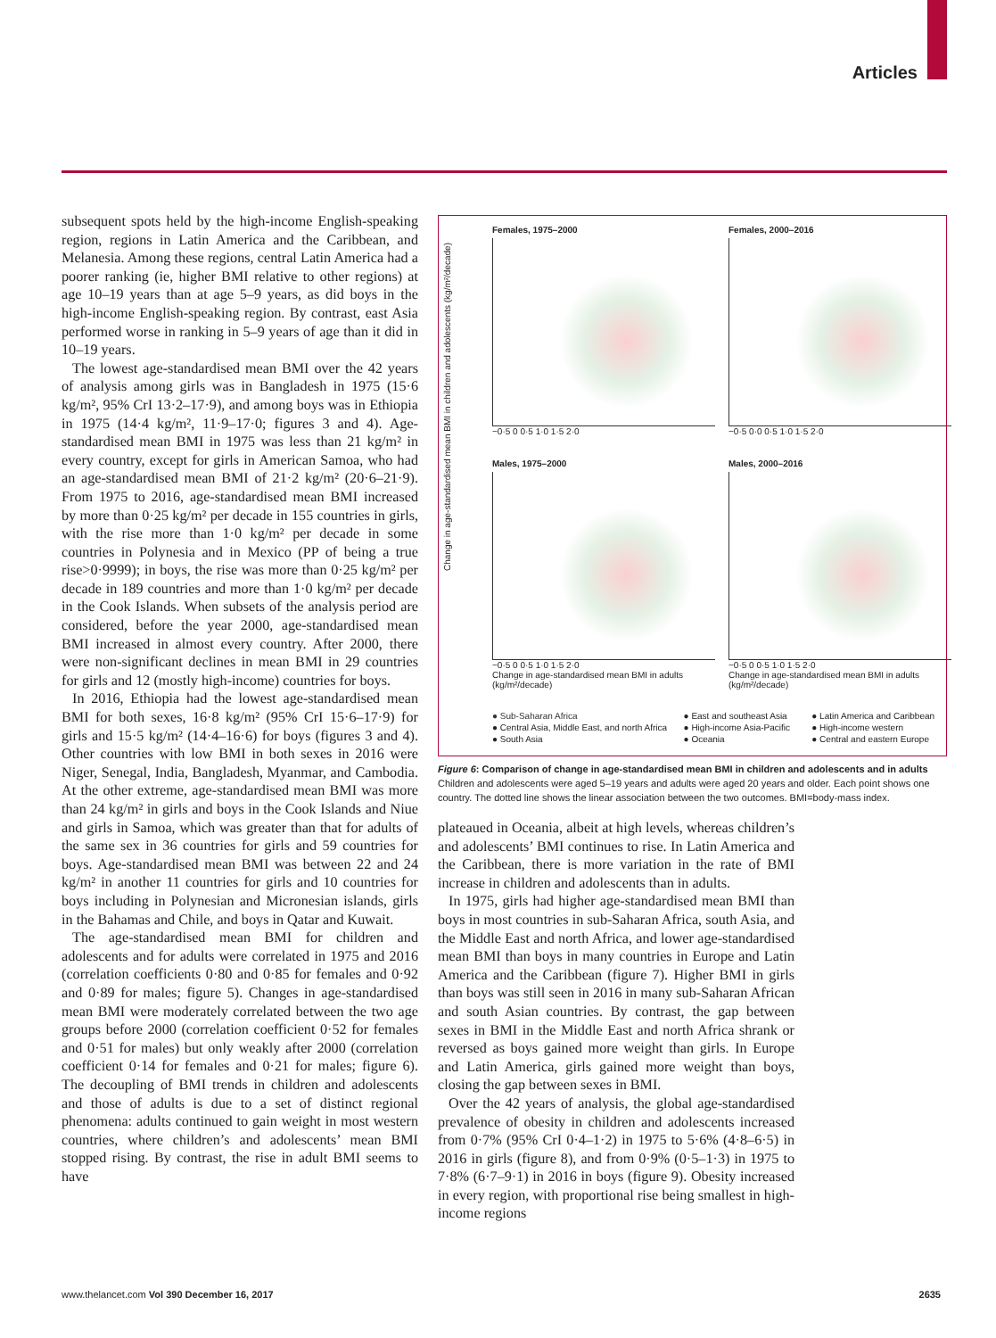Articles
subsequent spots held by the high-income English-speaking region, regions in Latin America and the Caribbean, and Melanesia. Among these regions, central Latin America had a poorer ranking (ie, higher BMI relative to other regions) at age 10–19 years than at age 5–9 years, as did boys in the high-income English-speaking region. By contrast, east Asia performed worse in ranking in 5–9 years of age than it did in 10–19 years.
The lowest age-standardised mean BMI over the 42 years of analysis among girls was in Bangladesh in 1975 (15·6 kg/m², 95% CrI 13·2–17·9), and among boys was in Ethiopia in 1975 (14·4 kg/m², 11·9–17·0; figures 3 and 4). Age-standardised mean BMI in 1975 was less than 21 kg/m² in every country, except for girls in American Samoa, who had an age-standardised mean BMI of 21·2 kg/m² (20·6–21·9). From 1975 to 2016, age-standardised mean BMI increased by more than 0·25 kg/m² per decade in 155 countries in girls, with the rise more than 1·0 kg/m² per decade in some countries in Polynesia and in Mexico (PP of being a true rise>0·9999); in boys, the rise was more than 0·25 kg/m² per decade in 189 countries and more than 1·0 kg/m² per decade in the Cook Islands. When subsets of the analysis period are considered, before the year 2000, age-standardised mean BMI increased in almost every country. After 2000, there were non-significant declines in mean BMI in 29 countries for girls and 12 (mostly high-income) countries for boys.
In 2016, Ethiopia had the lowest age-standardised mean BMI for both sexes, 16·8 kg/m² (95% CrI 15·6–17·9) for girls and 15·5 kg/m² (14·4–16·6) for boys (figures 3 and 4). Other countries with low BMI in both sexes in 2016 were Niger, Senegal, India, Bangladesh, Myanmar, and Cambodia. At the other extreme, age-standardised mean BMI was more than 24 kg/m² in girls and boys in the Cook Islands and Niue and girls in Samoa, which was greater than that for adults of the same sex in 36 countries for girls and 59 countries for boys. Age-standardised mean BMI was between 22 and 24 kg/m² in another 11 countries for girls and 10 countries for boys including in Polynesian and Micronesian islands, girls in the Bahamas and Chile, and boys in Qatar and Kuwait.
The age-standardised mean BMI for children and adolescents and for adults were correlated in 1975 and 2016 (correlation coefficients 0·80 and 0·85 for females and 0·92 and 0·89 for males; figure 5). Changes in age-standardised mean BMI were moderately correlated between the two age groups before 2000 (correlation coefficient 0·52 for females and 0·51 for males) but only weakly after 2000 (correlation coefficient 0·14 for females and 0·21 for males; figure 6). The decoupling of BMI trends in children and adolescents and those of adults is due to a set of distinct regional phenomena: adults continued to gain weight in most western countries, where children’s and adolescents’ mean BMI stopped rising. By contrast, the rise in adult BMI seems to have
Females, 1975–2000
−0·5 0 0·5 1·0 1·5 2·0
Females, 2000–2016
−0·5 0·0 0·5 1·0 1·5 2·0
Males, 1975–2000
−0·5 0 0·5 1·0 1·5 2·0
Change in age-standardised mean BMI in adults (kg/m²/decade)
Males, 2000–2016
−0·5 0 0·5 1·0 1·5 2·0
Change in age-standardised mean BMI in adults (kg/m²/decade)
Change in age-standardised mean BMI in children and adolescents (kg/m²/decade)
● Sub-Saharan Africa ● East and southeast Asia ● Latin America and Caribbean ● Central Asia, Middle East, and north Africa ● High-income Asia-Pacific ● High-income western ● South Asia ● Oceania ● Central and eastern Europe
Figure 6: Comparison of change in age-standardised mean BMI in children and adolescents and in adults
Children and adolescents were aged 5–19 years and adults were aged 20 years and older. Each point shows one country. The dotted line shows the linear association between the two outcomes. BMI=body-mass index.
plateaued in Oceania, albeit at high levels, whereas children’s and adolescents’ BMI continues to rise. In Latin America and the Caribbean, there is more variation in the rate of BMI increase in children and adolescents than in adults.
In 1975, girls had higher age-standardised mean BMI than boys in most countries in sub-Saharan Africa, south Asia, and the Middle East and north Africa, and lower age-standardised mean BMI than boys in many countries in Europe and Latin America and the Caribbean (figure 7). Higher BMI in girls than boys was still seen in 2016 in many sub-Saharan African and south Asian countries. By contrast, the gap between sexes in BMI in the Middle East and north Africa shrank or reversed as boys gained more weight than girls. In Europe and Latin America, girls gained more weight than boys, closing the gap between sexes in BMI.
Over the 42 years of analysis, the global age-standardised prevalence of obesity in children and adolescents increased from 0·7% (95% CrI 0·4–1·2) in 1975 to 5·6% (4·8–6·5) in 2016 in girls (figure 8), and from 0·9% (0·5–1·3) in 1975 to 7·8% (6·7–9·1) in 2016 in boys (figure 9). Obesity increased in every region, with proportional rise being smallest in high-income regions
www.thelancet.com Vol 390 December 16, 2017
2635